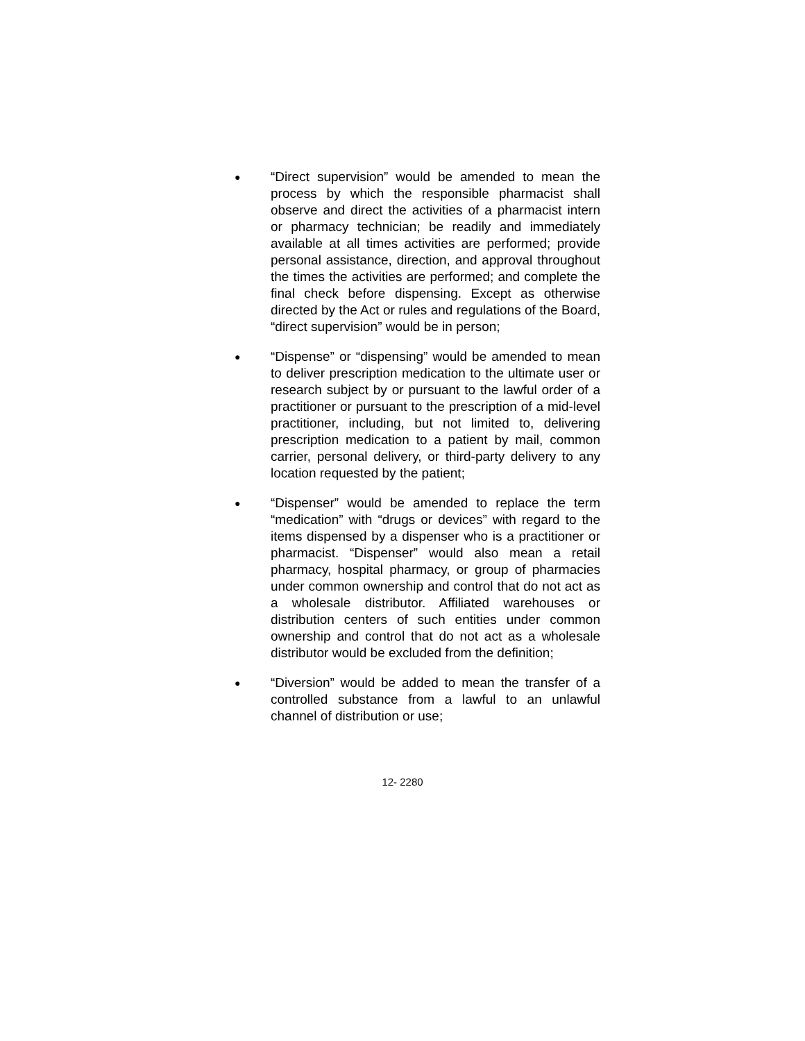●
“Direct supervision” would be amended to mean the process by which the responsible pharmacist shall observe and direct the activities of a pharmacist intern or pharmacy technician; be readily and immediately available at all times activities are performed; provide personal assistance, direction, and approval throughout the times the activities are performed; and complete the final check before dispensing. Except as otherwise directed by the Act or rules and regulations of the Board, “direct supervision” would be in person;
●
“Dispense” or “dispensing” would be amended to mean to deliver prescription medication to the ultimate user or research subject by or pursuant to the lawful order of a practitioner or pursuant to the prescription of a mid-level practitioner, including, but not limited to, delivering prescription medication to a patient by mail, common carrier, personal delivery, or third-party delivery to any location requested by the patient;
●
“Dispenser” would be amended to replace the term “medication” with “drugs or devices” with regard to the items dispensed by a dispenser who is a practitioner or pharmacist. “Dispenser” would also mean a retail pharmacy, hospital pharmacy, or group of pharmacies under common ownership and control that do not act as a wholesale distributor. Affiliated warehouses or distribution centers of such entities under common ownership and control that do not act as a wholesale distributor would be excluded from the definition;
●
“Diversion” would be added to mean the transfer of a controlled substance from a lawful to an unlawful channel of distribution or use;
12- 2280